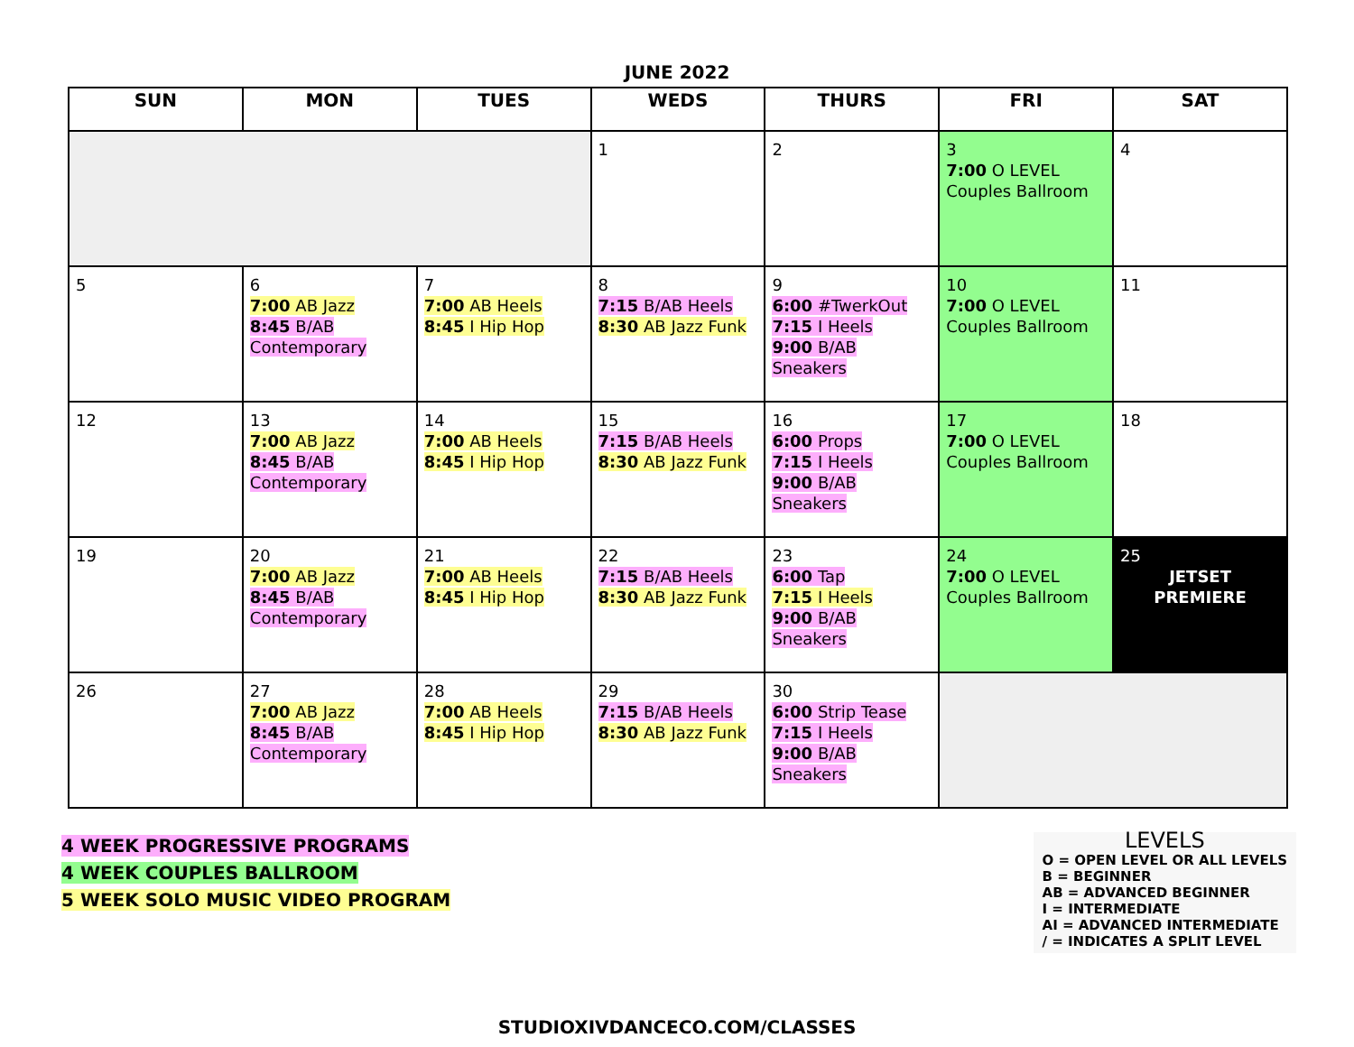JUNE 2022
| SUN | MON | TUES | WEDS | THURS | FRI | SAT |
| --- | --- | --- | --- | --- | --- | --- |
| | | | 1 | 2 | 3 7:00 O LEVEL Couples Ballroom | 4 |
| 5 | 6 7:00 AB Jazz 8:45 B/AB Contemporary | 7 7:00 AB Heels 8:45 I Hip Hop | 8 7:15 B/AB Heels 8:30 AB Jazz Funk | 9 6:00 #TwerkOut 7:15 I Heels 9:00 B/AB Sneakers | 10 7:00 O LEVEL Couples Ballroom | 11 |
| 12 | 13 7:00 AB Jazz 8:45 B/AB Contemporary | 14 7:00 AB Heels 8:45 I Hip Hop | 15 7:15 B/AB Heels 8:30 AB Jazz Funk | 16 6:00 Props 7:15 I Heels 9:00 B/AB Sneakers | 17 7:00 O LEVEL Couples Ballroom | 18 |
| 19 | 20 7:00 AB Jazz 8:45 B/AB Contemporary | 21 7:00 AB Heels 8:45 I Hip Hop | 22 7:15 B/AB Heels 8:30 AB Jazz Funk | 23 6:00 Tap 7:15 I Heels 9:00 B/AB Sneakers | 24 7:00 O LEVEL Couples Ballroom | 25 JETSET PREMIERE |
| 26 | 27 7:00 AB Jazz 8:45 B/AB Contemporary | 28 7:00 AB Heels 8:45 I Hip Hop | 29 7:15 B/AB Heels 8:30 AB Jazz Funk | 30 6:00 Strip Tease 7:15 I Heels 9:00 B/AB Sneakers | | |
4 WEEK PROGRESSIVE PROGRAMS
4 WEEK COUPLES BALLROOM
5 WEEK SOLO MUSIC VIDEO PROGRAM
LEVELS
O = OPEN LEVEL OR ALL LEVELS
B = BEGINNER
AB = ADVANCED BEGINNER
I = INTERMEDIATE
AI = ADVANCED INTERMEDIATE
/ = INDICATES A SPLIT LEVEL
STUDIOXIVDANCECO.COM/CLASSES